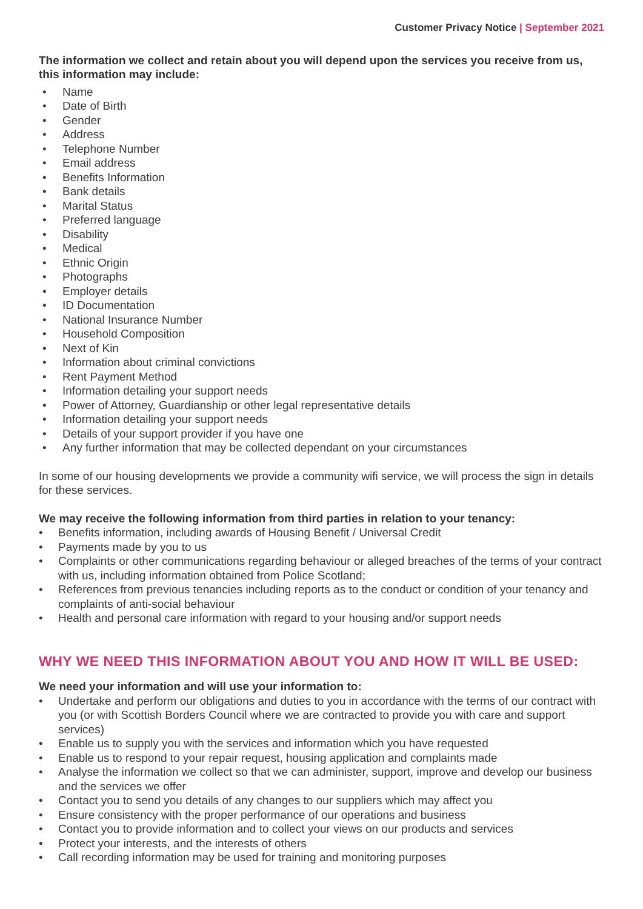Customer Privacy Notice | September 2021
The information we collect and retain about you will depend upon the services you receive from us, this information may include:
• Name
• Date of Birth
• Gender
• Address
• Telephone Number
• Email address
• Benefits Information
• Bank details
• Marital Status
• Preferred language
• Disability
• Medical
• Ethnic Origin
• Photographs
• Employer details
• ID Documentation
• National Insurance Number
• Household Composition
• Next of Kin
• Information about criminal convictions
• Rent Payment Method
• Information detailing your support needs
• Power of Attorney, Guardianship or other legal representative details
• Information detailing your support needs
• Details of your support provider if you have one
• Any further information that may be collected dependant on your circumstances
In some of our housing developments we provide a community wifi service, we will process the sign in details for these services.
We may receive the following information from third parties in relation to your tenancy:
• Benefits information, including awards of Housing Benefit / Universal Credit
• Payments made by you to us
• Complaints or other communications regarding behaviour or alleged breaches of the terms of your contract with us, including information obtained from Police Scotland;
• References from previous tenancies including reports as to the conduct or condition of your tenancy and complaints of anti-social behaviour
• Health and personal care information with regard to your housing and/or support needs
WHY WE NEED THIS INFORMATION ABOUT YOU AND HOW IT WILL BE USED:
We need your information and will use your information to:
• Undertake and perform our obligations and duties to you in accordance with the terms of our contract with you (or with Scottish Borders Council where we are contracted to provide you with care and support services)
• Enable us to supply you with the services and information which you have requested
• Enable us to respond to your repair request, housing application and complaints made
• Analyse the information we collect so that we can administer, support, improve and develop our business and the services we offer
• Contact you to send you details of any changes to our suppliers which may affect you
• Ensure consistency with the proper performance of our operations and business
• Contact you to provide information and to collect your views on our products and services
• Protect your interests, and the interests of others
• Call recording information may be used for training and monitoring purposes